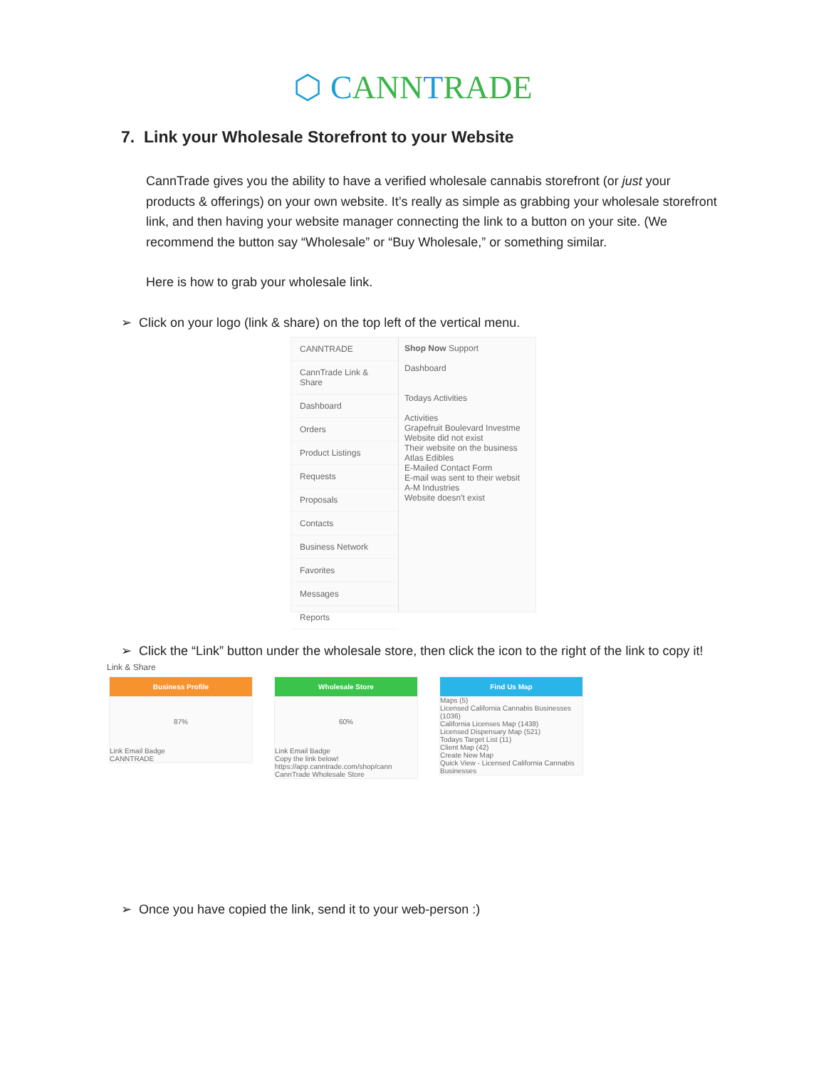⬡ CANNTRADE
7. Link your Wholesale Storefront to your Website
CannTrade gives you the ability to have a verified wholesale cannabis storefront (or just your products & offerings) on your own website. It’s really as simple as grabbing your wholesale storefront link, and then having your website manager connecting the link to a button on your site. (We recommend the button say “Wholesale” or “Buy Wholesale,” or something similar.
Here is how to grab your wholesale link.
➢ Click on your logo (link & share) on the top left of the vertical menu.
CANNTRADE
CannTrade Link & Share
Dashboard
Orders
Product Listings
Requests
Proposals
Contacts
Business Network
Favorites
Messages
Reports
Shop Now Support
Dashboard
Todays Activities
Activities
Grapefruit Boulevard Investme
Website did not exist
Their website on the business
Atlas Edibles
E-Mailed Contact Form
E-mail was sent to their websit
A-M Industries
Website doesn't exist
➢ Click the “Link” button under the wholesale store, then click the icon to the right of the link to copy it!
Link & Share
Business Profile
87%
Link Email Badge
CANNTRADE
Wholesale Store
60%
Link Email Badge
Copy the link below!
https://app.canntrade.com/shop/cann
CannTrade Wholesale Store
Find Us Map
Maps (5)
Licensed California Cannabis Businesses (1036)
California Licenses Map (1438)
Licensed Dispensary Map (521)
Todays Target List (11)
Client Map (42)
Create New Map
Quick View - Licensed California Cannabis Businesses
➢ Once you have copied the link, send it to your web-person :)